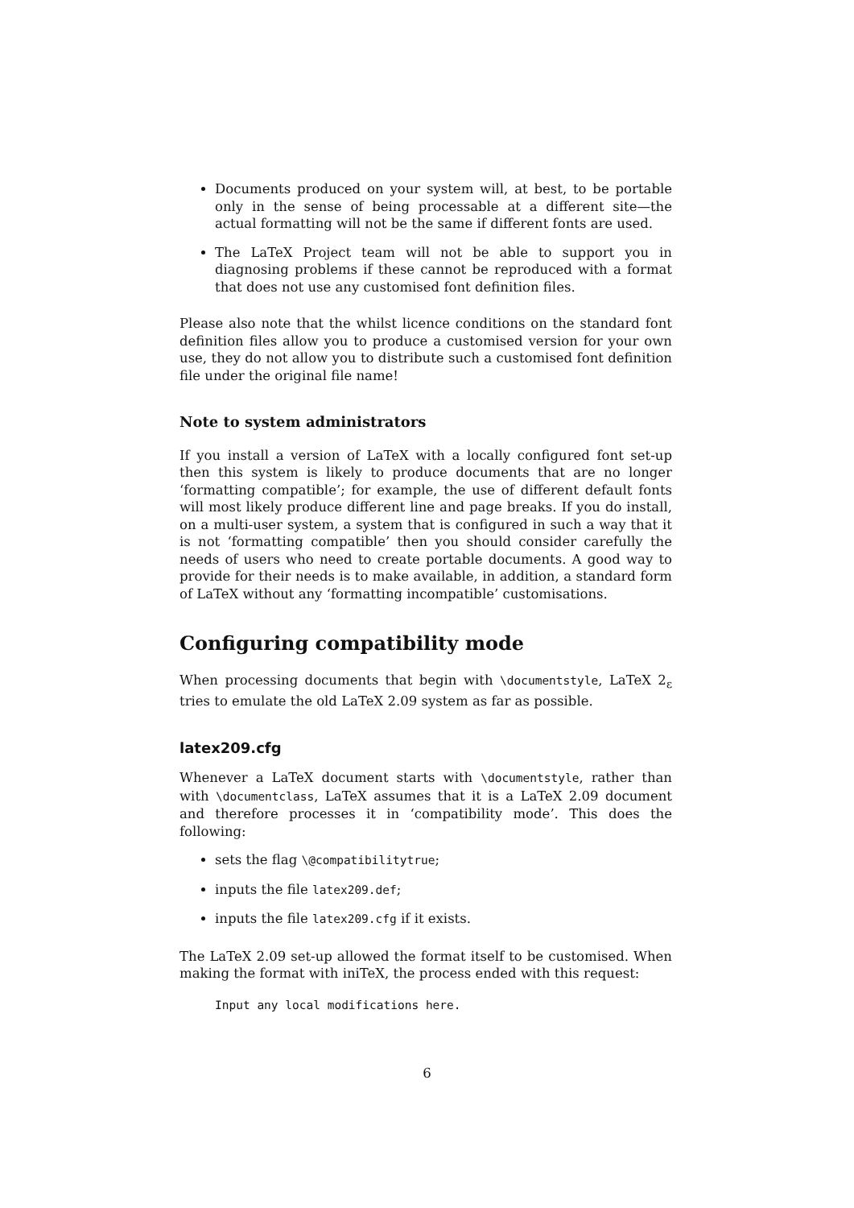Documents produced on your system will, at best, to be portable only in the sense of being processable at a different site—the actual formatting will not be the same if different fonts are used.
The LaTeX Project team will not be able to support you in diagnosing problems if these cannot be reproduced with a format that does not use any customised font definition files.
Please also note that the whilst licence conditions on the standard font definition files allow you to produce a customised version for your own use, they do not allow you to distribute such a customised font definition file under the original file name!
Note to system administrators
If you install a version of LaTeX with a locally configured font set-up then this system is likely to produce documents that are no longer ‘formatting compatible’; for example, the use of different default fonts will most likely produce different line and page breaks. If you do install, on a multi-user system, a system that is configured in such a way that it is not ‘formatting compatible’ then you should consider carefully the needs of users who need to create portable documents. A good way to provide for their needs is to make available, in addition, a standard form of LaTeX without any ‘formatting incompatible’ customisations.
Configuring compatibility mode
When processing documents that begin with \documentstyle, LaTeX 2<sub>ε</sub> tries to emulate the old LaTeX 2.09 system as far as possible.
latex209.cfg
Whenever a LaTeX document starts with \documentstyle, rather than with \documentclass, LaTeX assumes that it is a LaTeX 2.09 document and therefore processes it in ‘compatibility mode’. This does the following:
sets the flag \@compatibilitytrue;
inputs the file latex209.def;
inputs the file latex209.cfg if it exists.
The LaTeX 2.09 set-up allowed the format itself to be customised. When making the format with iniTeX, the process ended with this request:
Input any local modifications here.
6